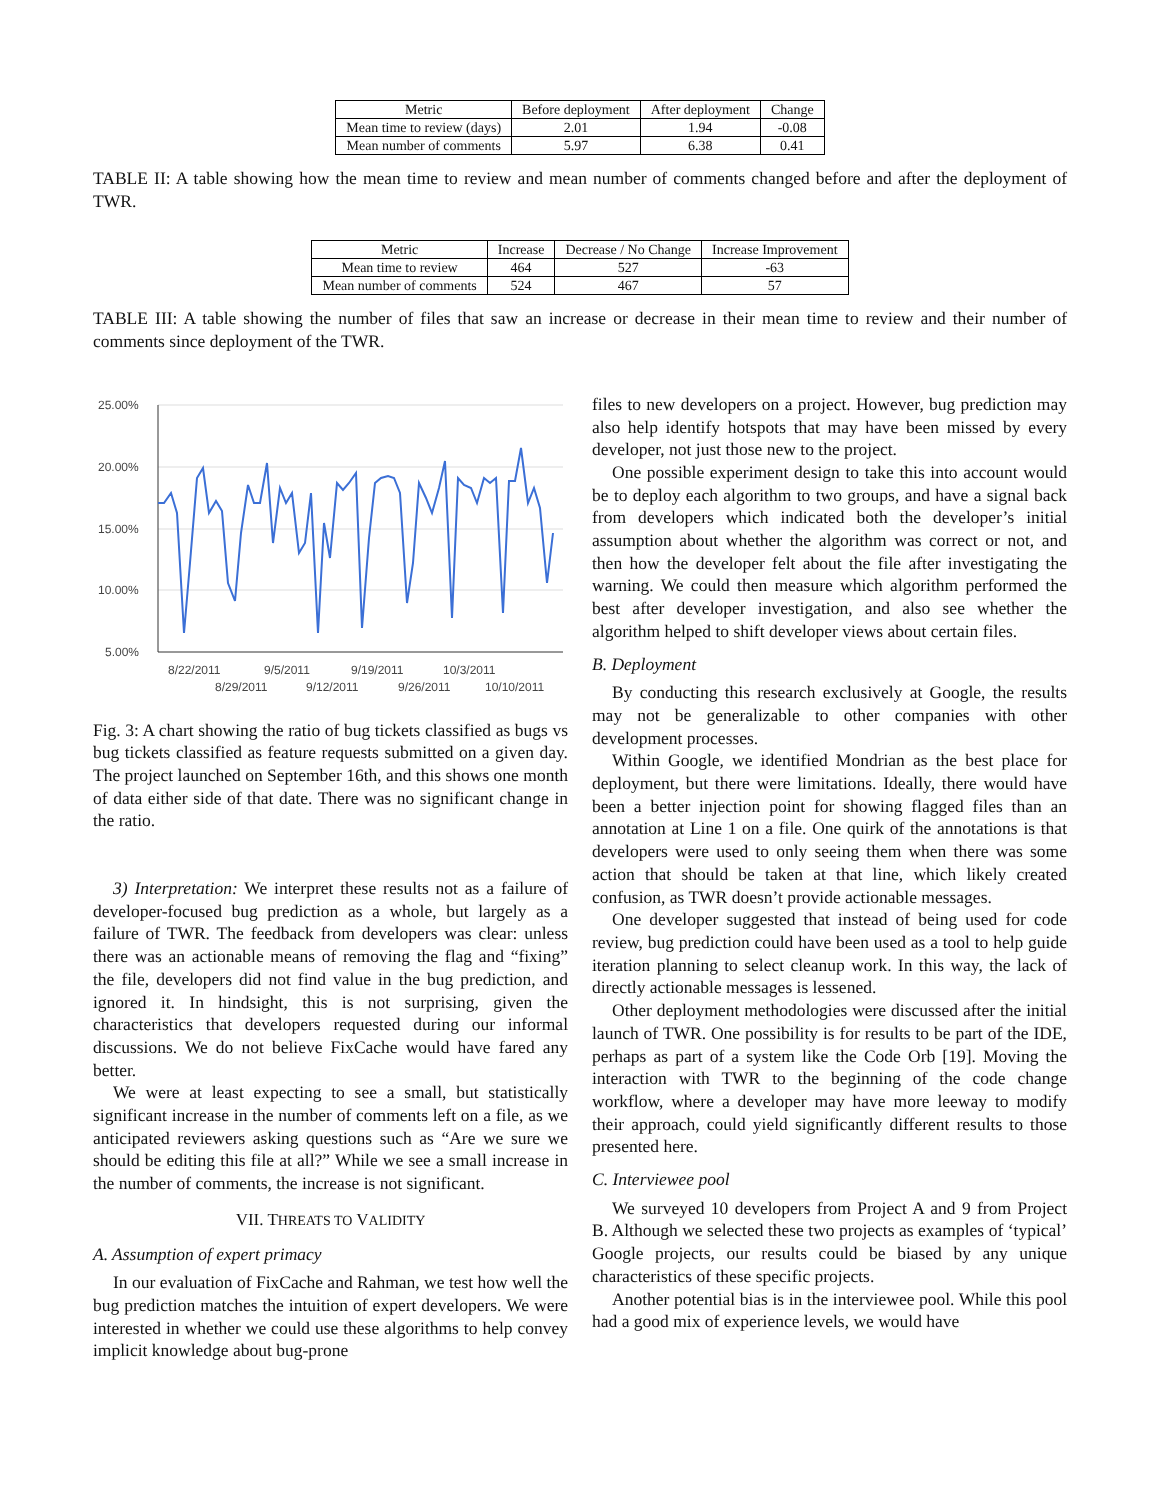| Metric | Before deployment | After deployment | Change |
| --- | --- | --- | --- |
| Mean time to review (days) | 2.01 | 1.94 | -0.08 |
| Mean number of comments | 5.97 | 6.38 | 0.41 |
TABLE II: A table showing how the mean time to review and mean number of comments changed before and after the deployment of TWR.
| Metric | Increase | Decrease / No Change | Increase Improvement |
| --- | --- | --- | --- |
| Mean time to review | 464 | 527 | -63 |
| Mean number of comments | 524 | 467 | 57 |
TABLE III: A table showing the number of files that saw an increase or decrease in their mean time to review and their number of comments since deployment of the TWR.
25.00%
20.00%
15.00%
10.00%
5.00%
8/22/2011
9/5/2011
9/19/2011
10/3/2011
8/29/2011
9/12/2011
9/26/2011
10/10/2011
Fig. 3: A chart showing the ratio of bug tickets classified as bugs vs bug tickets classified as feature requests submitted on a given day. The project launched on September 16th, and this shows one month of data either side of that date. There was no significant change in the ratio.
3) Interpretation: We interpret these results not as a failure of developer-focused bug prediction as a whole, but largely as a failure of TWR. The feedback from developers was clear: unless there was an actionable means of removing the flag and “fixing” the file, developers did not find value in the bug prediction, and ignored it. In hindsight, this is not surprising, given the characteristics that developers requested during our informal discussions. We do not believe FixCache would have fared any better.
We were at least expecting to see a small, but statistically significant increase in the number of comments left on a file, as we anticipated reviewers asking questions such as “Are we sure we should be editing this file at all?” While we see a small increase in the number of comments, the increase is not significant.
VII. THREATS TO VALIDITY
A. Assumption of expert primacy
In our evaluation of FixCache and Rahman, we test how well the bug prediction matches the intuition of expert developers. We were interested in whether we could use these algorithms to help convey implicit knowledge about bug-prone
files to new developers on a project. However, bug prediction may also help identify hotspots that may have been missed by every developer, not just those new to the project.
One possible experiment design to take this into account would be to deploy each algorithm to two groups, and have a signal back from developers which indicated both the developer’s initial assumption about whether the algorithm was correct or not, and then how the developer felt about the file after investigating the warning. We could then measure which algorithm performed the best after developer investigation, and also see whether the algorithm helped to shift developer views about certain files.
B. Deployment
By conducting this research exclusively at Google, the results may not be generalizable to other companies with other development processes.
Within Google, we identified Mondrian as the best place for deployment, but there were limitations. Ideally, there would have been a better injection point for showing flagged files than an annotation at Line 1 on a file. One quirk of the annotations is that developers were used to only seeing them when there was some action that should be taken at that line, which likely created confusion, as TWR doesn’t provide actionable messages.
One developer suggested that instead of being used for code review, bug prediction could have been used as a tool to help guide iteration planning to select cleanup work. In this way, the lack of directly actionable messages is lessened.
Other deployment methodologies were discussed after the initial launch of TWR. One possibility is for results to be part of the IDE, perhaps as part of a system like the Code Orb [19]. Moving the interaction with TWR to the beginning of the code change workflow, where a developer may have more leeway to modify their approach, could yield significantly different results to those presented here.
C. Interviewee pool
We surveyed 10 developers from Project A and 9 from Project B. Although we selected these two projects as examples of ‘typical’ Google projects, our results could be biased by any unique characteristics of these specific projects.
Another potential bias is in the interviewee pool. While this pool had a good mix of experience levels, we would have